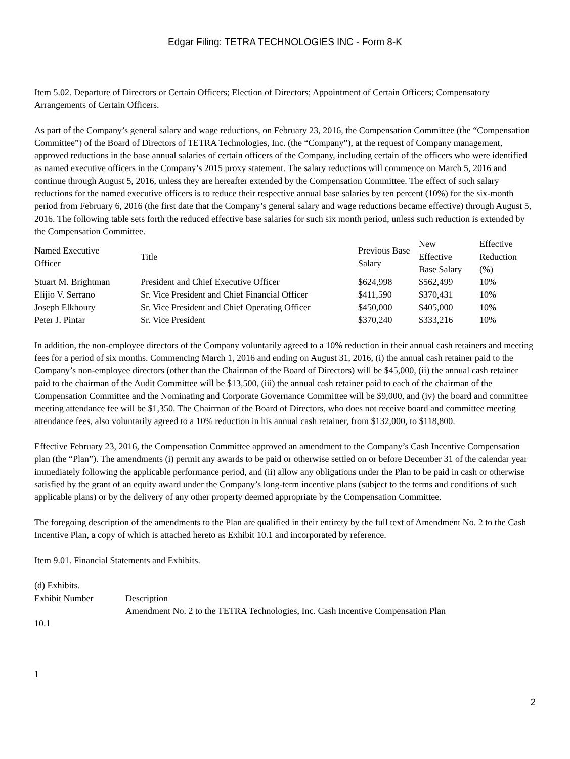Edgar Filing: TETRA TECHNOLOGIES INC - Form 8-K
Item 5.02. Departure of Directors or Certain Officers; Election of Directors; Appointment of Certain Officers; Compensatory Arrangements of Certain Officers.
As part of the Company’s general salary and wage reductions, on February 23, 2016, the Compensation Committee (the “Compensation Committee”) of the Board of Directors of TETRA Technologies, Inc. (the “Company”), at the request of Company management, approved reductions in the base annual salaries of certain officers of the Company, including certain of the officers who were identified as named executive officers in the Company’s 2015 proxy statement. The salary reductions will commence on March 5, 2016 and continue through August 5, 2016, unless they are hereafter extended by the Compensation Committee. The effect of such salary reductions for the named executive officers is to reduce their respective annual base salaries by ten percent (10%) for the six-month period from February 6, 2016 (the first date that the Company’s general salary and wage reductions became effective) through August 5, 2016. The following table sets forth the reduced effective base salaries for such six month period, unless such reduction is extended by the Compensation Committee.
| Named Executive Officer | Title | Previous Base Salary | New Effective Base Salary | Effective Reduction (%) |
| --- | --- | --- | --- | --- |
| Stuart M. Brightman | President and Chief Executive Officer | $624,998 | $562,499 | 10% |
| Elijio V. Serrano | Sr. Vice President and Chief Financial Officer | $411,590 | $370,431 | 10% |
| Joseph Elkhoury | Sr. Vice President and Chief Operating Officer | $450,000 | $405,000 | 10% |
| Peter J. Pintar | Sr. Vice President | $370,240 | $333,216 | 10% |
In addition, the non-employee directors of the Company voluntarily agreed to a 10% reduction in their annual cash retainers and meeting fees for a period of six months. Commencing March 1, 2016 and ending on August 31, 2016, (i) the annual cash retainer paid to the Company’s non-employee directors (other than the Chairman of the Board of Directors) will be $45,000, (ii) the annual cash retainer paid to the chairman of the Audit Committee will be $13,500, (iii) the annual cash retainer paid to each of the chairman of the Compensation Committee and the Nominating and Corporate Governance Committee will be $9,000, and (iv) the board and committee meeting attendance fee will be $1,350. The Chairman of the Board of Directors, who does not receive board and committee meeting attendance fees, also voluntarily agreed to a 10% reduction in his annual cash retainer, from $132,000, to $118,800.
Effective February 23, 2016, the Compensation Committee approved an amendment to the Company’s Cash Incentive Compensation plan (the “Plan”). The amendments (i) permit any awards to be paid or otherwise settled on or before December 31 of the calendar year immediately following the applicable performance period, and (ii) allow any obligations under the Plan to be paid in cash or otherwise satisfied by the grant of an equity award under the Company’s long-term incentive plans (subject to the terms and conditions of such applicable plans) or by the delivery of any other property deemed appropriate by the Compensation Committee.
The foregoing description of the amendments to the Plan are qualified in their entirety by the full text of Amendment No. 2 to the Cash Incentive Plan, a copy of which is attached hereto as Exhibit 10.1 and incorporated by reference.
Item 9.01. Financial Statements and Exhibits.
(d) Exhibits.
| Exhibit Number | Description |
| --- | --- |
| 10.1 | Amendment No. 2 to the TETRA Technologies, Inc. Cash Incentive Compensation Plan |
1
2